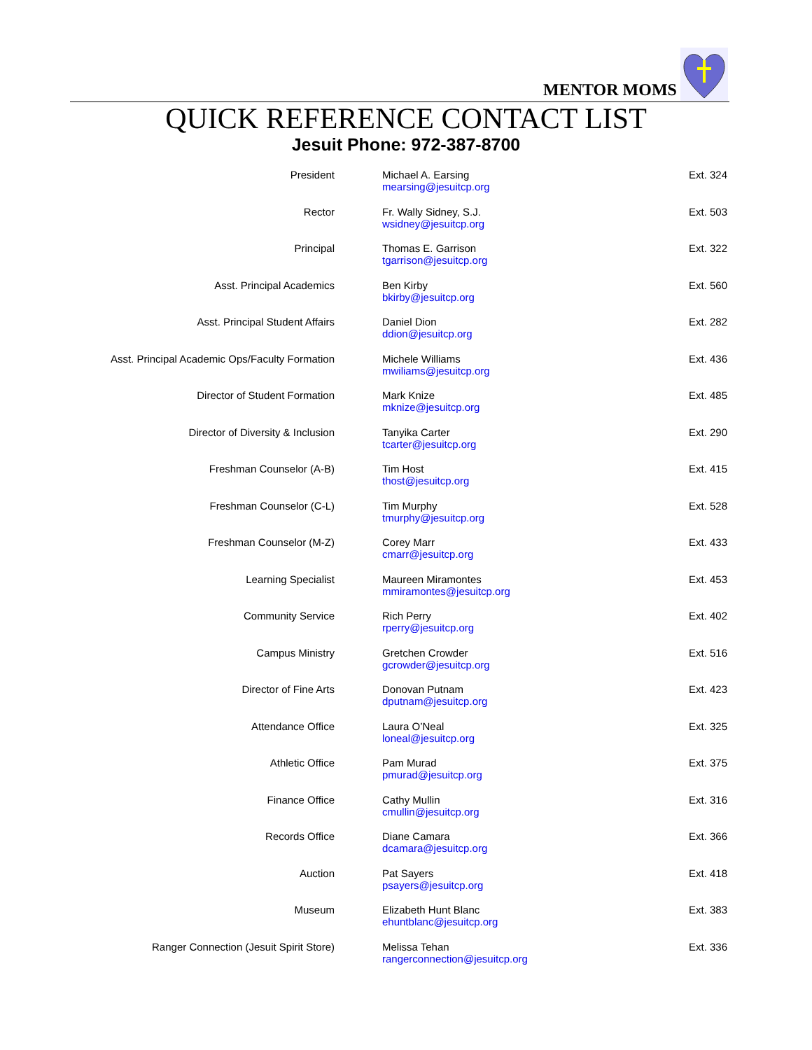MENTOR MOMS
QUICK REFERENCE CONTACT LIST
Jesuit Phone: 972-387-8700
| President | Michael A. Earsing mearsing@jesuitcp.org | Ext. 324 |
| Rector | Fr. Wally Sidney, S.J. wsidney@jesuitcp.org | Ext. 503 |
| Principal | Thomas E. Garrison tgarrison@jesuitcp.org | Ext. 322 |
| Asst. Principal Academics | Ben Kirby bkirby@jesuitcp.org | Ext. 560 |
| Asst. Principal Student Affairs | Daniel Dion ddion@jesuitcp.org | Ext. 282 |
| Asst. Principal Academic Ops/Faculty Formation | Michele Williams mwiliams@jesuitcp.org | Ext. 436 |
| Director of Student Formation | Mark Knize mknize@jesuitcp.org | Ext. 485 |
| Director of Diversity & Inclusion | Tanyika Carter tcarter@jesuitcp.org | Ext. 290 |
| Freshman Counselor (A-B) | Tim Host thost@jesuitcp.org | Ext. 415 |
| Freshman Counselor (C-L) | Tim Murphy tmurphy@jesuitcp.org | Ext. 528 |
| Freshman Counselor (M-Z) | Corey Marr cmarr@jesuitcp.org | Ext. 433 |
| Learning Specialist | Maureen Miramontes mmiramontes@jesuitcp.org | Ext. 453 |
| Community Service | Rich Perry rperry@jesuitcp.org | Ext. 402 |
| Campus Ministry | Gretchen Crowder gcrowder@jesuitcp.org | Ext. 516 |
| Director of Fine Arts | Donovan Putnam dputnam@jesuitcp.org | Ext. 423 |
| Attendance Office | Laura O’Neal loneal@jesuitcp.org | Ext. 325 |
| Athletic Office | Pam Murad pmurad@jesuitcp.org | Ext. 375 |
| Finance Office | Cathy Mullin cmullin@jesuitcp.org | Ext. 316 |
| Records Office | Diane Camara dcamara@jesuitcp.org | Ext. 366 |
| Auction | Pat Sayers psayers@jesuitcp.org | Ext. 418 |
| Museum | Elizabeth Hunt Blanc ehuntblanc@jesuitcp.org | Ext. 383 |
| Ranger Connection (Jesuit Spirit Store) | Melissa Tehan rangerconnection@jesuitcp.org | Ext. 336 |